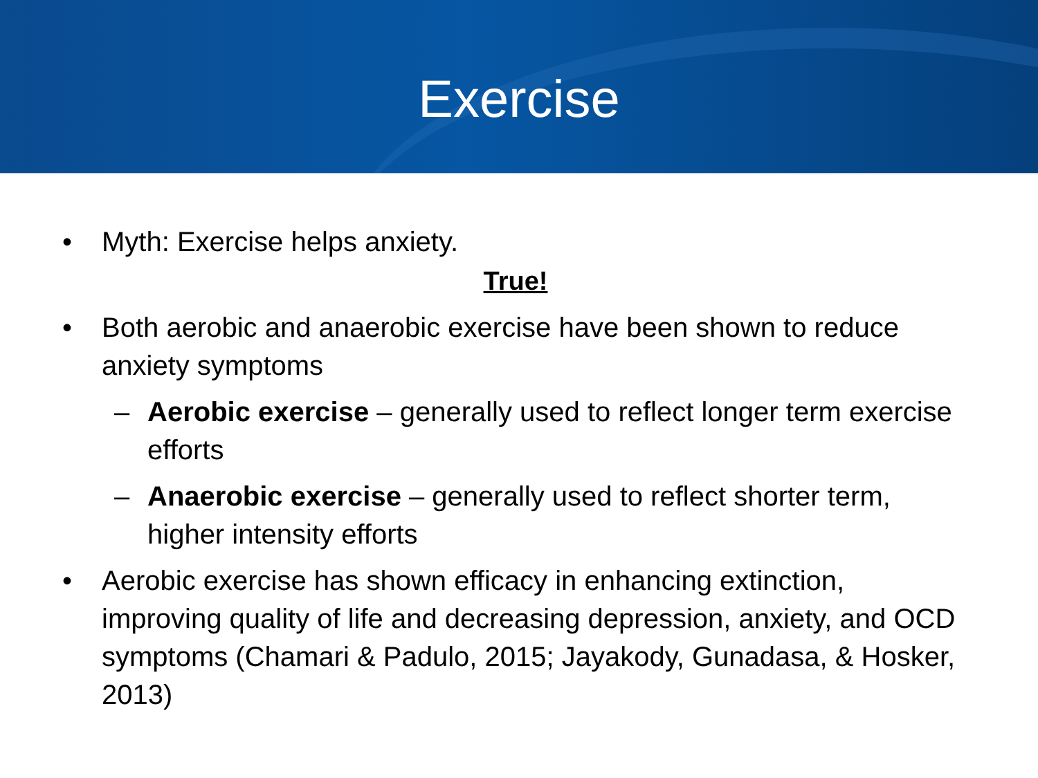Exercise
• Myth: Exercise helps anxiety.
True!
• Both aerobic and anaerobic exercise have been shown to reduce anxiety symptoms
– Aerobic exercise – generally used to reflect longer term exercise efforts
– Anaerobic exercise – generally used to reflect shorter term, higher intensity efforts
• Aerobic exercise has shown efficacy in enhancing extinction, improving quality of life and decreasing depression, anxiety, and OCD symptoms (Chamari & Padulo, 2015; Jayakody, Gunadasa, & Hosker, 2013)